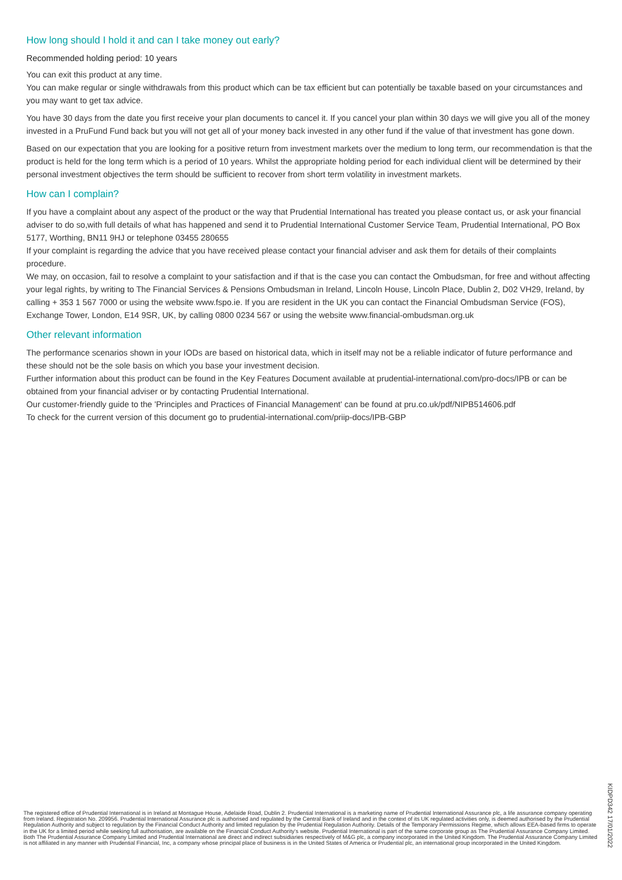How long should I hold it and can I take money out early?
Recommended holding period: 10 years
You can exit this product at any time.
You can make regular or single withdrawals from this product which can be tax efficient but can potentially be taxable based on your circumstances and you may want to get tax advice.
You have 30 days from the date you first receive your plan documents to cancel it. If you cancel your plan within 30 days we will give you all of the money invested in a PruFund Fund back but you will not get all of your money back invested in any other fund if the value of that investment has gone down.
Based on our expectation that you are looking for a positive return from investment markets over the medium to long term, our recommendation is that the product is held for the long term which is a period of 10 years. Whilst the appropriate holding period for each individual client will be determined by their personal investment objectives the term should be sufficient to recover from short term volatility in investment markets.
How can I complain?
If you have a complaint about any aspect of the product or the way that Prudential International has treated you please contact us, or ask your financial adviser to do so,with full details of what has happened and send it to Prudential International Customer Service Team, Prudential International, PO Box 5177, Worthing, BN11 9HJ or telephone 03455 280655
If your complaint is regarding the advice that you have received please contact your financial adviser and ask them for details of their complaints procedure.
We may, on occasion, fail to resolve a complaint to your satisfaction and if that is the case you can contact the Ombudsman, for free and without affecting your legal rights, by writing to The Financial Services & Pensions Ombudsman in Ireland, Lincoln House, Lincoln Place, Dublin 2, D02 VH29, Ireland, by calling + 353 1 567 7000 or using the website www.fspo.ie. If you are resident in the UK you can contact the Financial Ombudsman Service (FOS), Exchange Tower, London, E14 9SR, UK, by calling 0800 0234 567 or using the website www.financial-ombudsman.org.uk
Other relevant information
The performance scenarios shown in your IODs are based on historical data, which in itself may not be a reliable indicator of future performance and these should not be the sole basis on which you base your investment decision.
Further information about this product can be found in the Key Features Document available at prudential-international.com/pro-docs/IPB or can be obtained from your financial adviser or by contacting Prudential International.
Our customer-friendly guide to the 'Principles and Practices of Financial Management' can be found at pru.co.uk/pdf/NIPB514606.pdf
To check for the current version of this document go to prudential-international.com/priip-docs/IPB-GBP
The registered office of Prudential International is in Ireland at Montague House, Adelaide Road, Dublin 2. Prudential International is a marketing name of Prudential International Assurance plc, a life assurance company operating from Ireland. Registration No. 209956. Prudential International Assurance plc is authorised and regulated by the Central Bank of Ireland and in the context of its UK regulated activities only, is deemed authorised by the Prudential Regulation Authority and subject to regulation by the Financial Conduct Authority and limited regulation by the Prudential Regulation Authority. Details of the Temporary Permissions Regime, which allows EEA-based firms to operate in the UK for a limited period while seeking full authorisation, are available on the Financial Conduct Authority's website. Prudential International is part of the same corporate group as The Prudential Assurance Company Limited. Both The Prudential Assurance Company Limited and Prudential International are direct and indirect subsidiaries respectively of M&G plc, a company incorporated in the United Kingdom. The Prudential Assurance Company Limited is not affiliated in any manner with Prudential Financial, Inc, a company whose principal place of business is in the United States of America or Prudential plc, an international group incorporated in the United Kingdom.
KIDPD342 17/01/2022